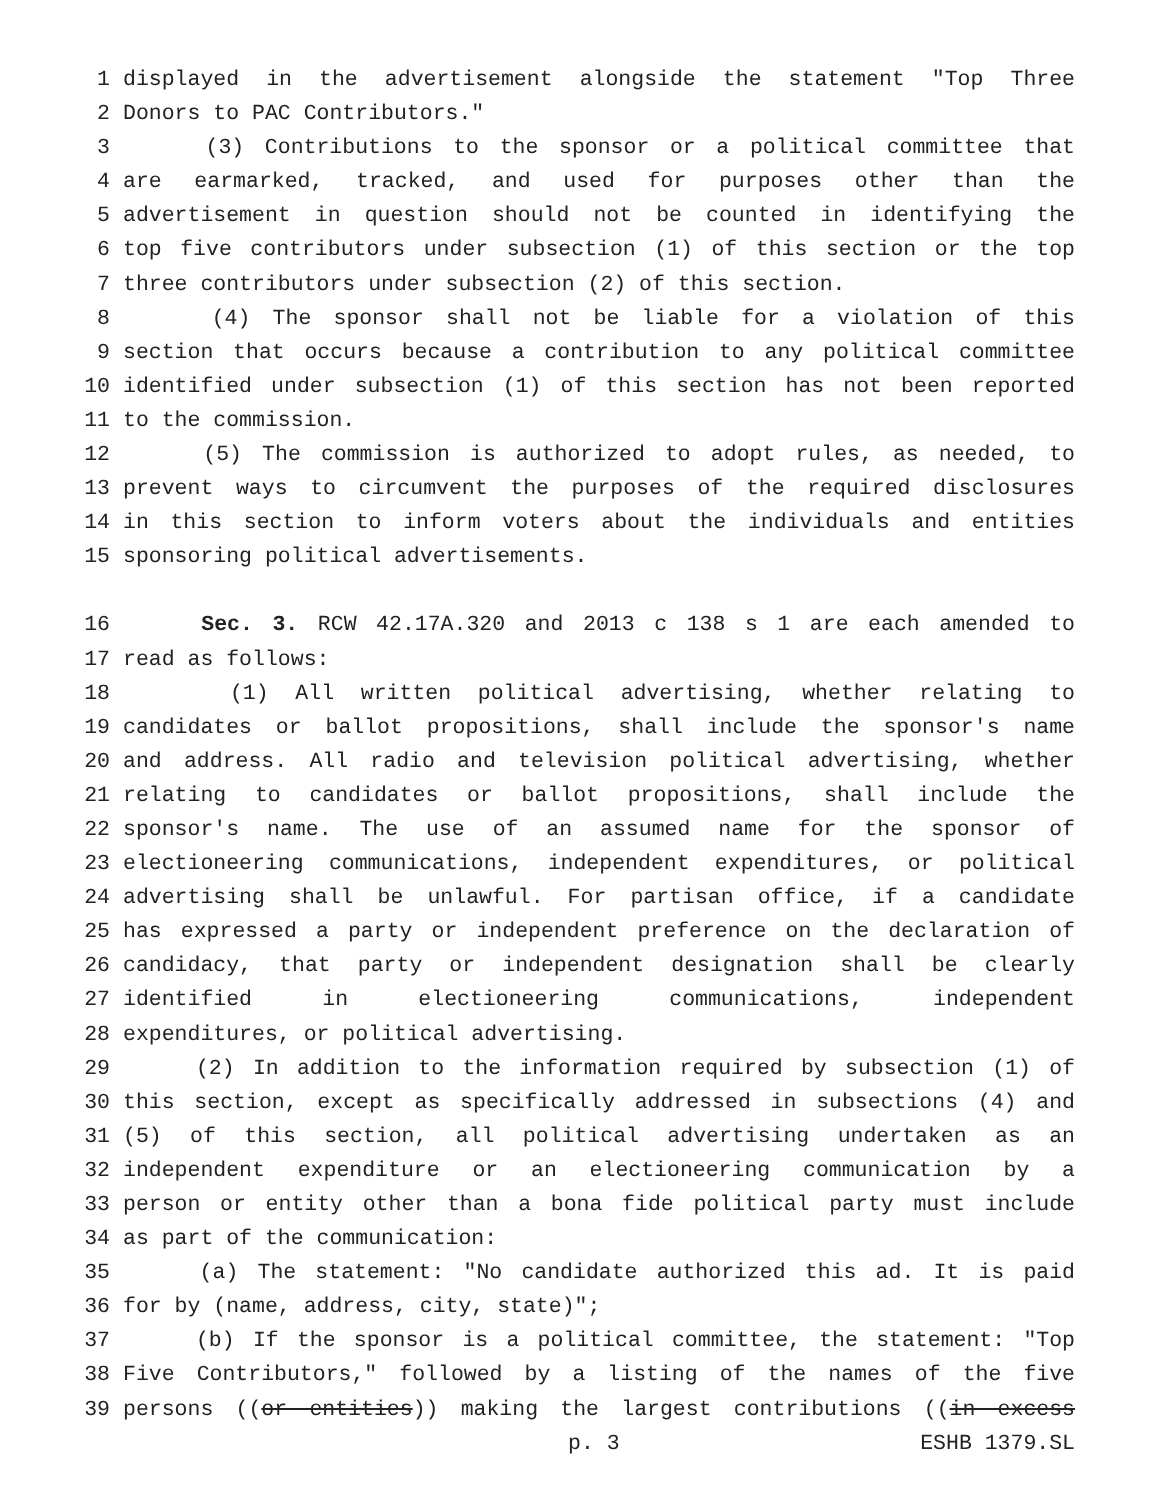1 displayed in the advertisement alongside the statement "Top Three
2 Donors to PAC Contributors."
3 (3) Contributions to the sponsor or a political committee that
4 are earmarked, tracked, and used for purposes other than the
5 advertisement in question should not be counted in identifying the
6 top five contributors under subsection (1) of this section or the top
7 three contributors under subsection (2) of this section.
8 (4) The sponsor shall not be liable for a violation of this
9 section that occurs because a contribution to any political committee
10 identified under subsection (1) of this section has not been reported
11 to the commission.
12 (5) The commission is authorized to adopt rules, as needed, to
13 prevent ways to circumvent the purposes of the required disclosures
14 in this section to inform voters about the individuals and entities
15 sponsoring political advertisements.
16 Sec. 3. RCW 42.17A.320 and 2013 c 138 s 1 are each amended to
17 read as follows:
18 (1) All written political advertising, whether relating to
19 candidates or ballot propositions, shall include the sponsor's name
20 and address. All radio and television political advertising, whether
21 relating to candidates or ballot propositions, shall include the
22 sponsor's name. The use of an assumed name for the sponsor of
23 electioneering communications, independent expenditures, or political
24 advertising shall be unlawful. For partisan office, if a candidate
25 has expressed a party or independent preference on the declaration of
26 candidacy, that party or independent designation shall be clearly
27 identified in electioneering communications, independent
28 expenditures, or political advertising.
29 (2) In addition to the information required by subsection (1) of
30 this section, except as specifically addressed in subsections (4) and
31 (5) of this section, all political advertising undertaken as an
32 independent expenditure or an electioneering communication by a
33 person or entity other than a bona fide political party must include
34 as part of the communication:
35 (a) The statement: "No candidate authorized this ad. It is paid
36 for by (name, address, city, state)";
37 (b) If the sponsor is a political committee, the statement: "Top
38 Five Contributors," followed by a listing of the names of the five
39 persons ((or entities)) making the largest contributions ((in excess
p. 3 ESHB 1379.SL